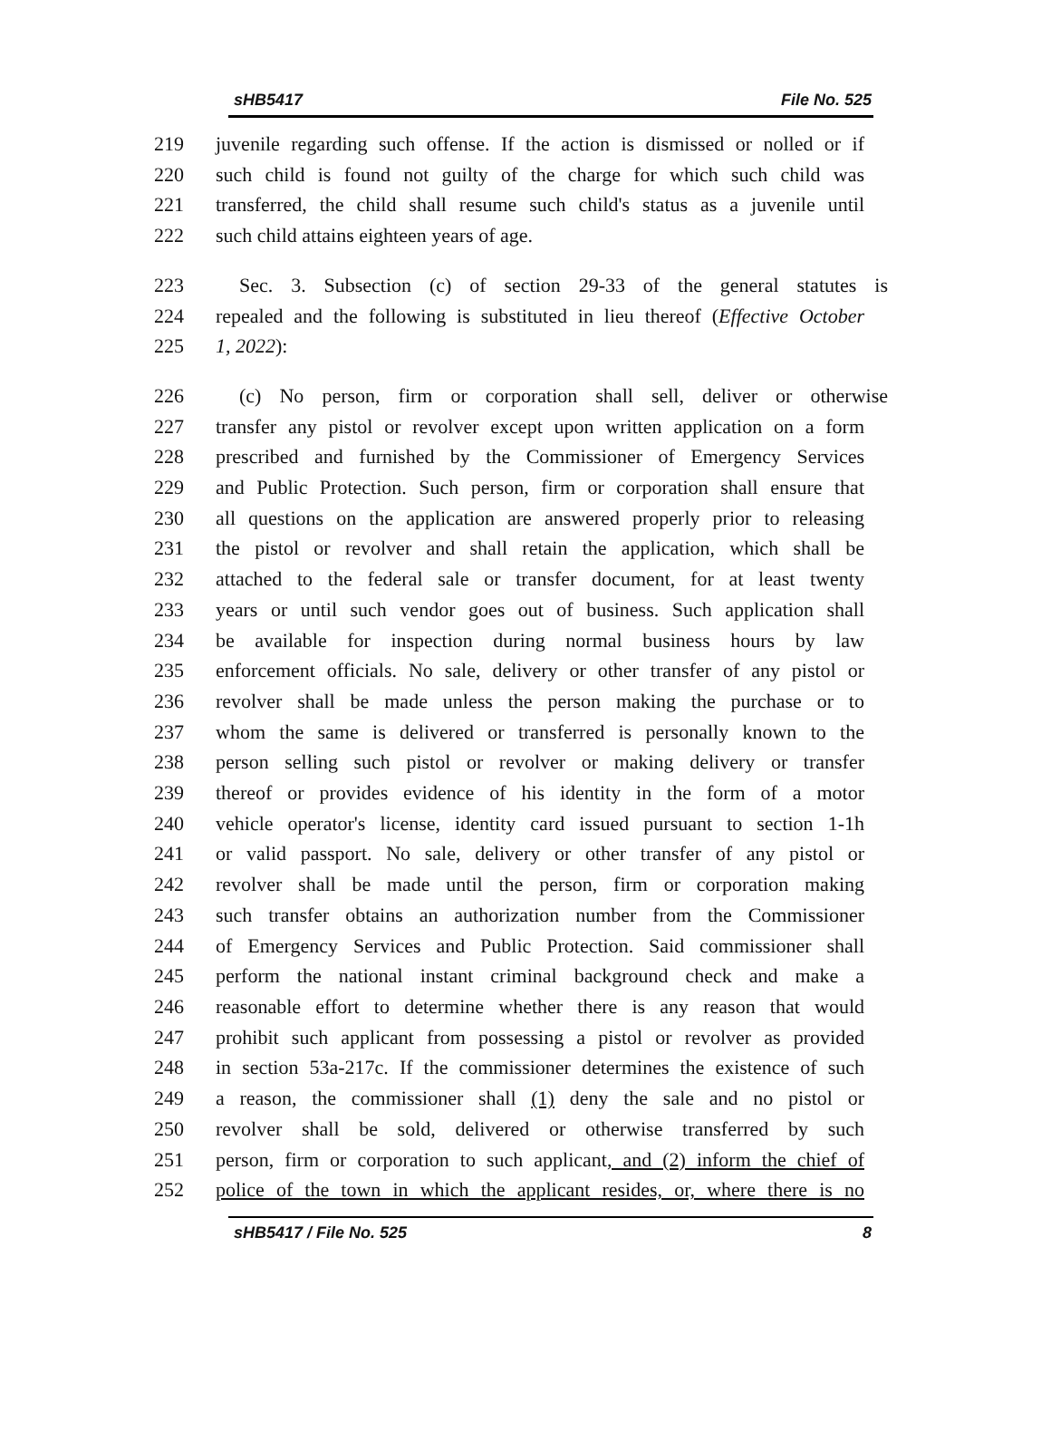sHB5417 File No. 525
219 juvenile regarding such offense. If the action is dismissed or nolled or if
220 such child is found not guilty of the charge for which such child was
221 transferred, the child shall resume such child's status as a juvenile until
222 such child attains eighteen years of age.
223 Sec. 3. Subsection (c) of section 29-33 of the general statutes is
224 repealed and the following is substituted in lieu thereof (Effective October
225 1, 2022):
226 (c) No person, firm or corporation shall sell, deliver or otherwise
227 transfer any pistol or revolver except upon written application on a form
228 prescribed and furnished by the Commissioner of Emergency Services
229 and Public Protection. Such person, firm or corporation shall ensure that
230 all questions on the application are answered properly prior to releasing
231 the pistol or revolver and shall retain the application, which shall be
232 attached to the federal sale or transfer document, for at least twenty
233 years or until such vendor goes out of business. Such application shall
234 be available for inspection during normal business hours by law
235 enforcement officials. No sale, delivery or other transfer of any pistol or
236 revolver shall be made unless the person making the purchase or to
237 whom the same is delivered or transferred is personally known to the
238 person selling such pistol or revolver or making delivery or transfer
239 thereof or provides evidence of his identity in the form of a motor
240 vehicle operator's license, identity card issued pursuant to section 1-1h
241 or valid passport. No sale, delivery or other transfer of any pistol or
242 revolver shall be made until the person, firm or corporation making
243 such transfer obtains an authorization number from the Commissioner
244 of Emergency Services and Public Protection. Said commissioner shall
245 perform the national instant criminal background check and make a
246 reasonable effort to determine whether there is any reason that would
247 prohibit such applicant from possessing a pistol or revolver as provided
248 in section 53a-217c. If the commissioner determines the existence of such
249 a reason, the commissioner shall (1) deny the sale and no pistol or
250 revolver shall be sold, delivered or otherwise transferred by such
251 person, firm or corporation to such applicant, and (2) inform the chief of
252 police of the town in which the applicant resides, or, where there is no
sHB5417 / File No. 525 8